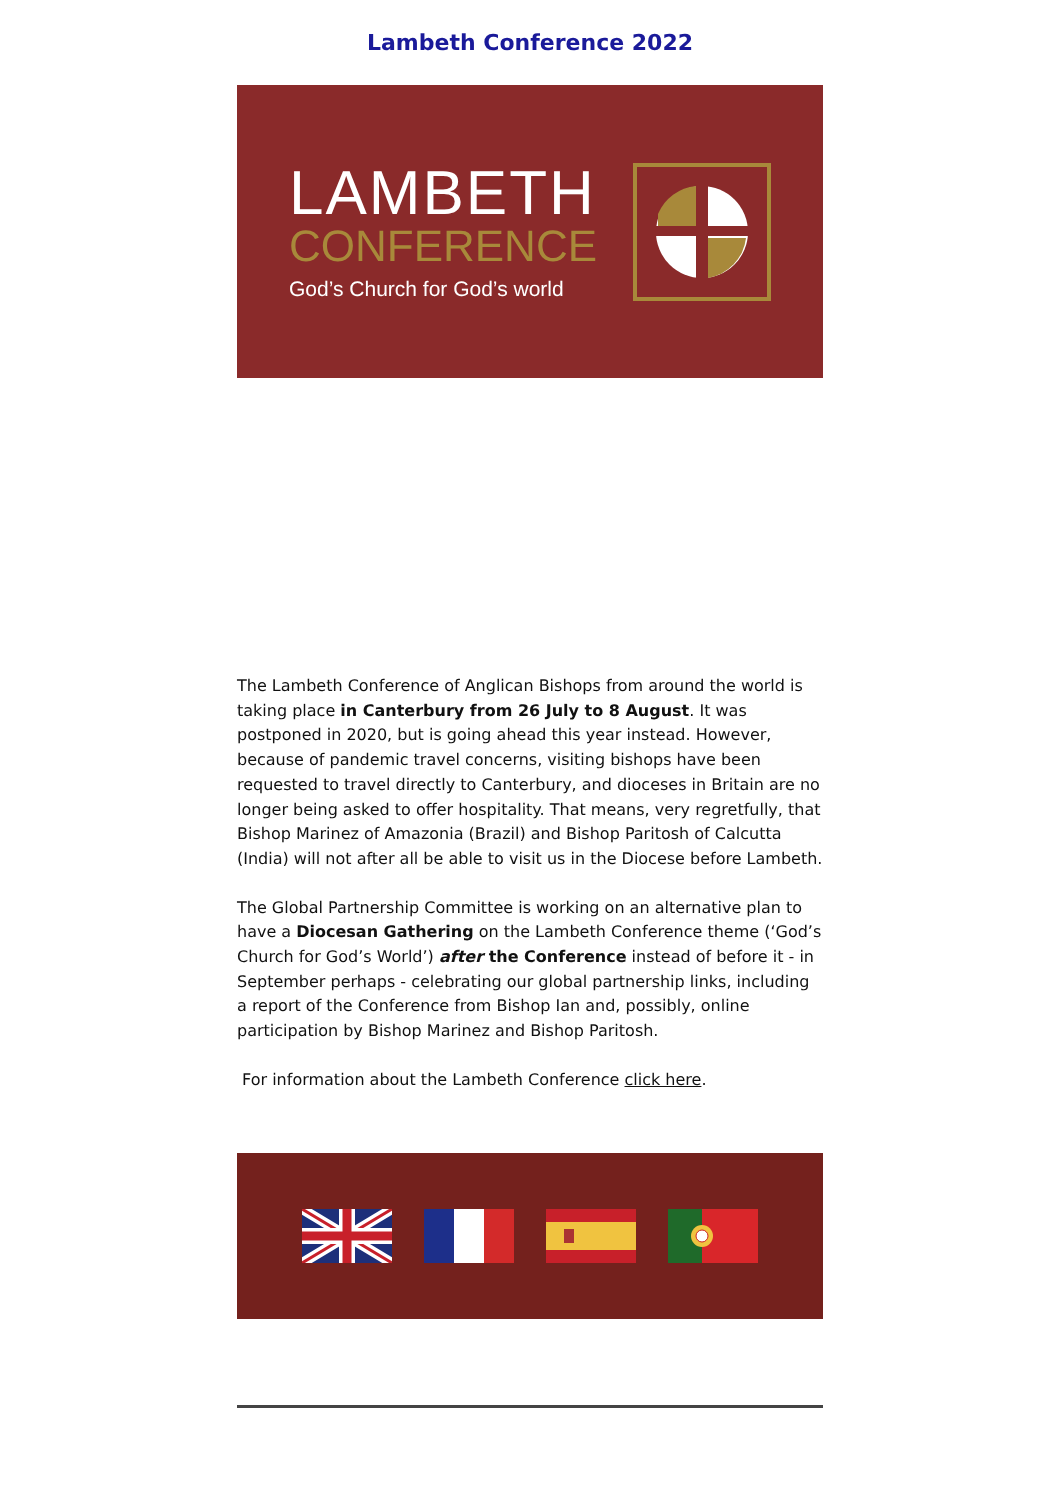Lambeth Conference 2022
LAMBETH
CONFERENCE
God’s Church for God’s world
The Lambeth Conference of Anglican Bishops from around the world is taking place in Canterbury from 26 July to 8 August. It was postponed in 2020, but is going ahead this year instead. However, because of pandemic travel concerns, visiting bishops have been requested to travel directly to Canterbury, and dioceses in Britain are no longer being asked to offer hospitality. That means, very regretfully, that Bishop Marinez of Amazonia (Brazil) and Bishop Paritosh of Calcutta (India) will not after all be able to visit us in the Diocese before Lambeth.
The Global Partnership Committee is working on an alternative plan to have a Diocesan Gathering on the Lambeth Conference theme (‘God’s Church for God’s World’) after the Conference instead of before it - in September perhaps - celebrating our global partnership links, including a report of the Conference from Bishop Ian and, possibly, online participation by Bishop Marinez and Bishop Paritosh.
For information about the Lambeth Conference click here.